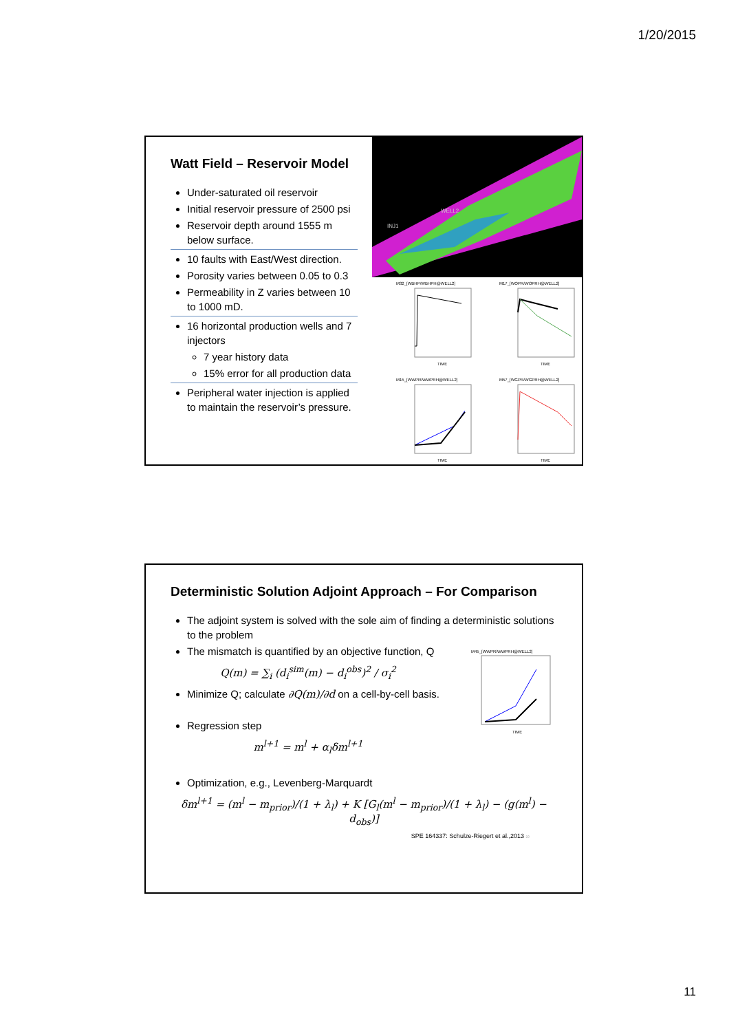1/20/2015
Watt Field – Reservoir Model
Under-saturated oil reservoir
Initial reservoir pressure of 2500 psi
Reservoir depth around 1555 m below surface.
10 faults with East/West direction.
Porosity varies between 0.05 to 0.3
Permeability in Z varies between 10 to 1000 mD.
16 horizontal production wells and 7 injectors
7 year history data
15% error for all production data
Peripheral water injection is applied to maintain the reservoir’s pressure.
INJ1
WELL2
M32_[WBHP/WBHPH@WELL2]
M17_[WOPR/WOPRH@WELL2]
M15_[WWPR/WWPRH@WELL2]
M57_[WGPR/WGPRH@WELL2]
TIME
TIME
TIME
TIME
Deterministic Solution Adjoint Approach – For Comparison
The adjoint system is solved with the sole aim of finding a deterministic solutions to the problem
The mismatch is quantified by an objective function, Q
Q(m) = ∑<sub>i</sub> (d<sub>i</sub><sup>sim</sup>(m) − d<sub>i</sub><sup>obs</sup>)<sup>2</sup> / σ<sub>i</sub><sup>2</sup>
Minimize Q; calculate ∂Q(m)/∂d on a cell-by-cell basis.
Regression step
m<sup>l+1</sup> = m<sup>l</sup> + α<sub>l</sub>δm<sup>l+1</sup>
Optimization, e.g., Levenberg-Marquardt
δm<sup>l+1</sup> = (m<sup>l</sup> − m<sub>prior</sub>)/(1 + λ<sub>l</sub>) + K [G<sub>l</sub>(m<sup>l</sup> − m<sub>prior</sub>)/(1 + λ<sub>l</sub>) − (g(m<sup>l</sup>) − d<sub>obs</sub>)]
SPE 164337: Schulze-Riegert et al.,2013 22
M45_[WWPR/WWPRH@WELL2]
TIME
11